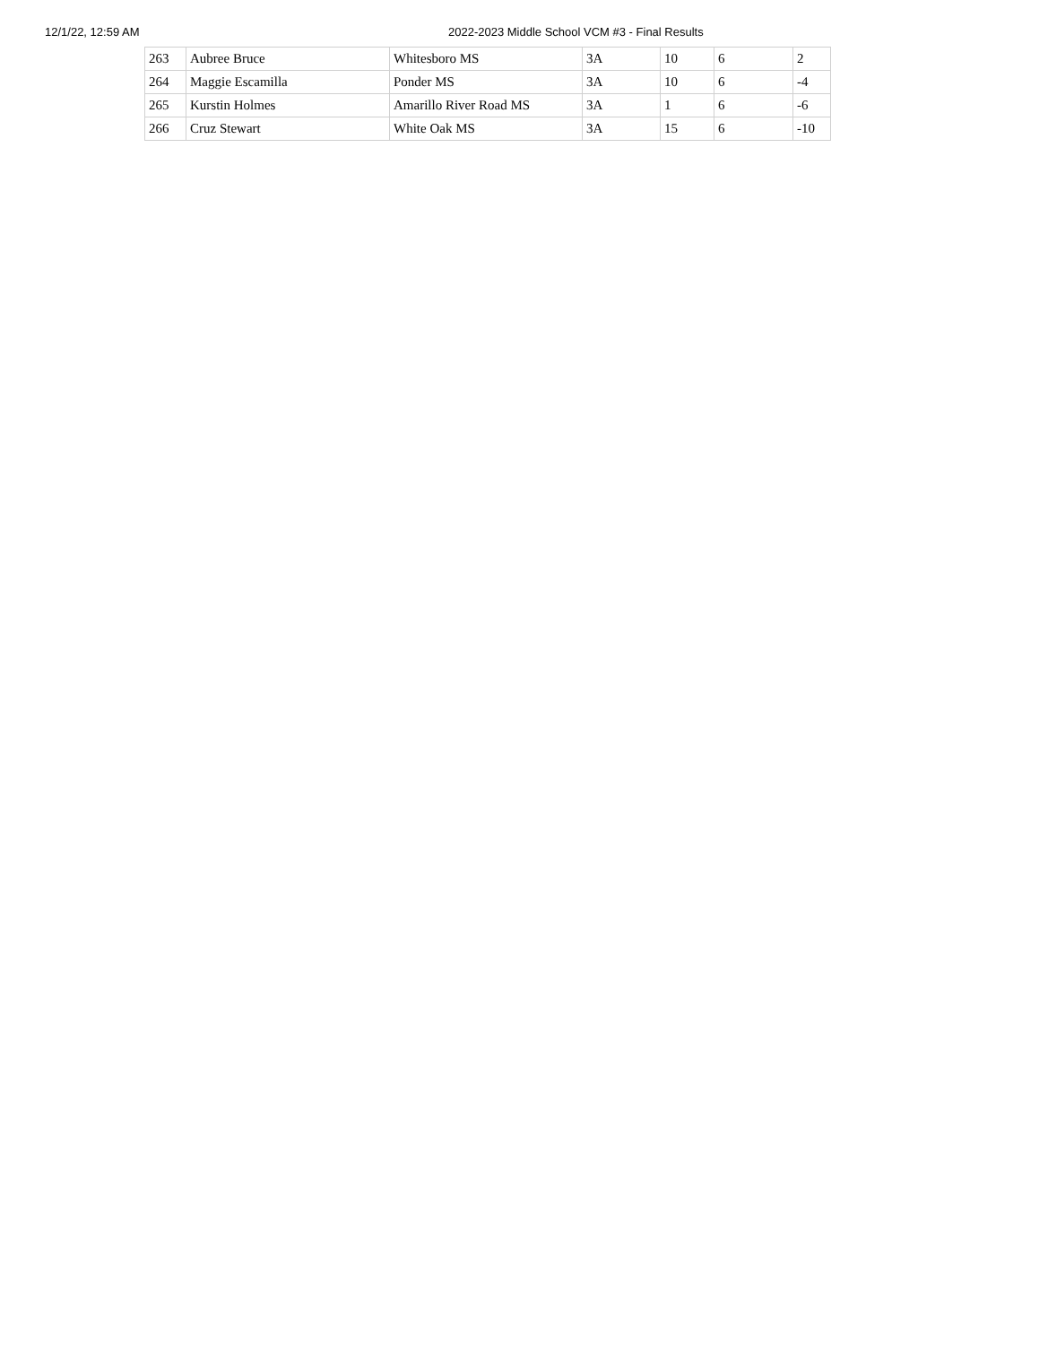12/1/22, 12:59 AM 2022-2023 Middle School VCM #3 - Final Results
| 263 | Aubree Bruce | Whitesboro MS | 3A | 10 | 6 | 2 |
| 264 | Maggie Escamilla | Ponder MS | 3A | 10 | 6 | -4 |
| 265 | Kurstin Holmes | Amarillo River Road MS | 3A | 1 | 6 | -6 |
| 266 | Cruz Stewart | White Oak MS | 3A | 15 | 6 | -10 |